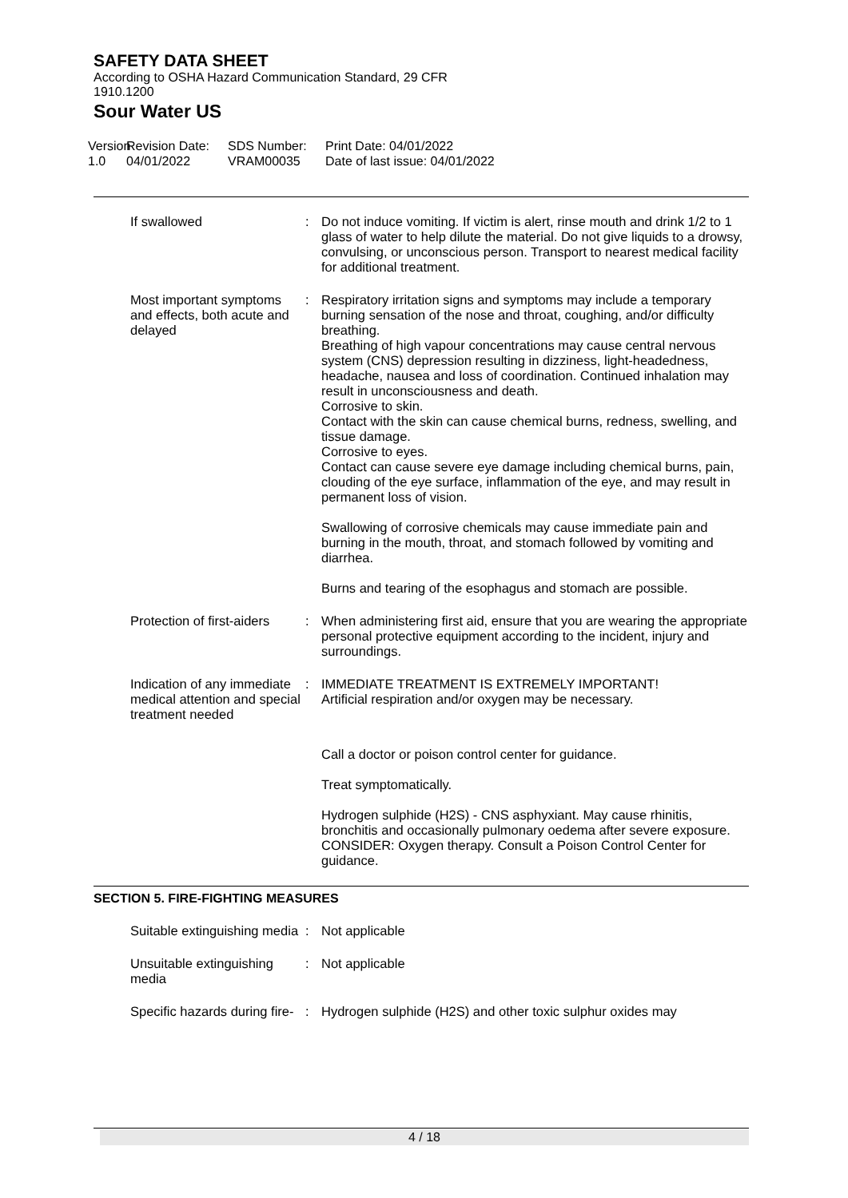SAFETY DATA SHEET
According to OSHA Hazard Communication Standard, 29 CFR
1910.1200
Sour Water US
Version
1.0
Revision Date:
04/01/2022
SDS Number:
VRAM00035
Print Date: 04/01/2022
Date of last issue: 04/01/2022
If swallowed : Do not induce vomiting. If victim is alert, rinse mouth and drink 1/2 to 1 glass of water to help dilute the material. Do not give liquids to a drowsy, convulsing, or unconscious person. Transport to nearest medical facility for additional treatment.
Most important symptoms and effects, both acute and delayed
: Respiratory irritation signs and symptoms may include a temporary burning sensation of the nose and throat, coughing, and/or difficulty breathing.
Breathing of high vapour concentrations may cause central nervous system (CNS) depression resulting in dizziness, light-headedness, headache, nausea and loss of coordination. Continued inhalation may result in unconsciousness and death.
Corrosive to skin.
Contact with the skin can cause chemical burns, redness, swelling, and tissue damage.
Corrosive to eyes.
Contact can cause severe eye damage including chemical burns, pain, clouding of the eye surface, inflammation of the eye, and may result in permanent loss of vision.
Swallowing of corrosive chemicals may cause immediate pain and burning in the mouth, throat, and stomach followed by vomiting and diarrhea.
Burns and tearing of the esophagus and stomach are possible.
Protection of first-aiders : When administering first aid, ensure that you are wearing the appropriate personal protective equipment according to the incident, injury and surroundings.
Indication of any immediate medical attention and special treatment needed
: IMMEDIATE TREATMENT IS EXTREMELY IMPORTANT!
Artificial respiration and/or oxygen may be necessary.
Call a doctor or poison control center for guidance.
Treat symptomatically.
Hydrogen sulphide (H2S) - CNS asphyxiant. May cause rhinitis, bronchitis and occasionally pulmonary oedema after severe exposure. CONSIDER: Oxygen therapy. Consult a Poison Control Center for guidance.
SECTION 5. FIRE-FIGHTING MEASURES
Suitable extinguishing media
: Not applicable
Unsuitable extinguishing media
: Not applicable
Specific hazards during fire-
: Hydrogen sulphide (H2S) and other toxic sulphur oxides may
4 / 18